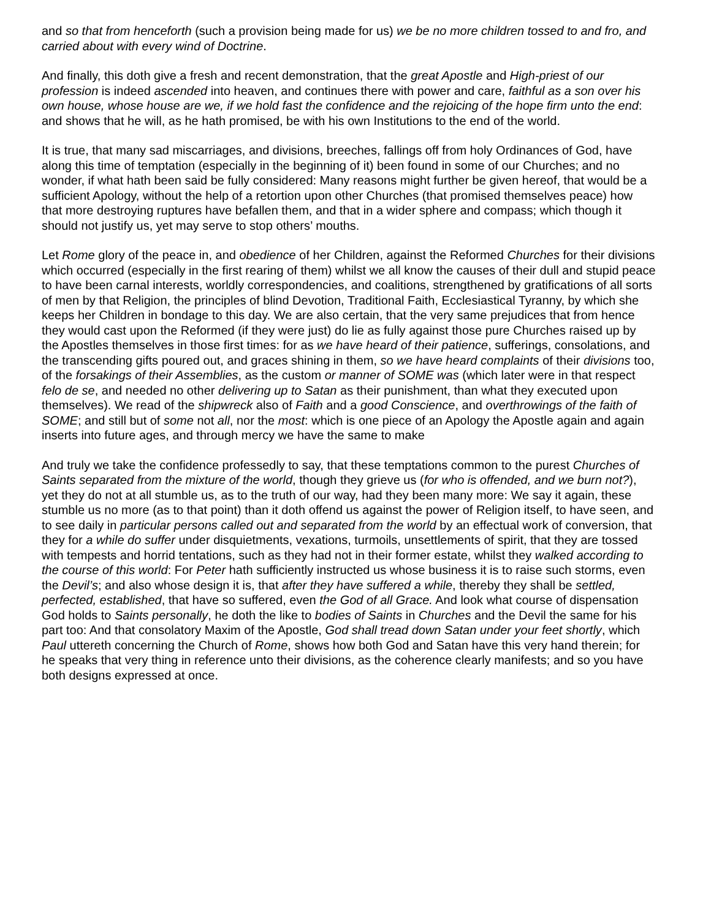and so that from henceforth (such a provision being made for us) we be no more children tossed to and fro, and carried about with every wind of Doctrine.
And finally, this doth give a fresh and recent demonstration, that the great Apostle and High-priest of our profession is indeed ascended into heaven, and continues there with power and care, faithful as a son over his own house, whose house are we, if we hold fast the confidence and the rejoicing of the hope firm unto the end: and shows that he will, as he hath promised, be with his own Institutions to the end of the world.
It is true, that many sad miscarriages, and divisions, breeches, fallings off from holy Ordinances of God, have along this time of temptation (especially in the beginning of it) been found in some of our Churches; and no wonder, if what hath been said be fully considered: Many reasons might further be given hereof, that would be a sufficient Apology, without the help of a retortion upon other Churches (that promised themselves peace) how that more destroying ruptures have befallen them, and that in a wider sphere and compass; which though it should not justify us, yet may serve to stop others’ mouths.
Let Rome glory of the peace in, and obedience of her Children, against the Reformed Churches for their divisions which occurred (especially in the first rearing of them) whilst we all know the causes of their dull and stupid peace to have been carnal interests, worldly correspondencies, and coalitions, strengthened by gratifications of all sorts of men by that Religion, the principles of blind Devotion, Traditional Faith, Ecclesiastical Tyranny, by which she keeps her Children in bondage to this day. We are also certain, that the very same prejudices that from hence they would cast upon the Reformed (if they were just) do lie as fully against those pure Churches raised up by the Apostles themselves in those first times: for as we have heard of their patience, sufferings, consolations, and the transcending gifts poured out, and graces shining in them, so we have heard complaints of their divisions too, of the forsakings of their Assemblies, as the custom or manner of SOME was (which later were in that respect felo de se, and needed no other delivering up to Satan as their punishment, than what they executed upon themselves). We read of the shipwreck also of Faith and a good Conscience, and overthrowings of the faith of SOME; and still but of some not all, nor the most: which is one piece of an Apology the Apostle again and again inserts into future ages, and through mercy we have the same to make
And truly we take the confidence professedly to say, that these temptations common to the purest Churches of Saints separated from the mixture of the world, though they grieve us (for who is offended, and we burn not?), yet they do not at all stumble us, as to the truth of our way, had they been many more: We say it again, these stumble us no more (as to that point) than it doth offend us against the power of Religion itself, to have seen, and to see daily in particular persons called out and separated from the world by an effectual work of conversion, that they for a while do suffer under disquietments, vexations, turmoils, unsettlements of spirit, that they are tossed with tempests and horrid tentations, such as they had not in their former estate, whilst they walked according to the course of this world: For Peter hath sufficiently instructed us whose business it is to raise such storms, even the Devil’s; and also whose design it is, that after they have suffered a while, thereby they shall be settled, perfected, established, that have so suffered, even the God of all Grace. And look what course of dispensation God holds to Saints personally, he doth the like to bodies of Saints in Churches and the Devil the same for his part too: And that consolatory Maxim of the Apostle, God shall tread down Satan under your feet shortly, which Paul uttereth concerning the Church of Rome, shows how both God and Satan have this very hand therein; for he speaks that very thing in reference unto their divisions, as the coherence clearly manifests; and so you have both designs expressed at once.